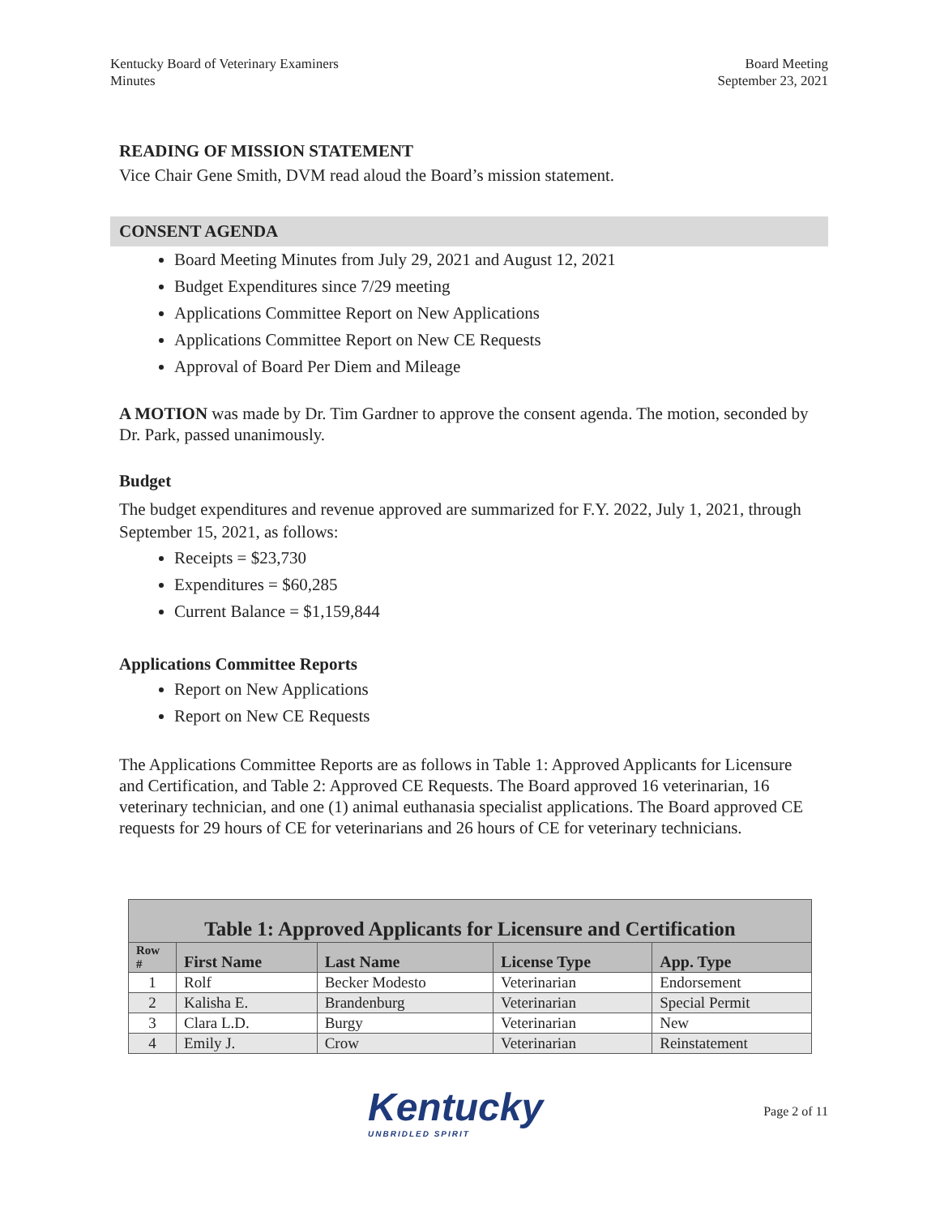Kentucky Board of Veterinary Examiners
Minutes
Board Meeting
September 23, 2021
READING OF MISSION STATEMENT
Vice Chair Gene Smith, DVM read aloud the Board’s mission statement.
CONSENT AGENDA
Board Meeting Minutes from July 29, 2021 and August 12, 2021
Budget Expenditures since 7/29 meeting
Applications Committee Report on New Applications
Applications Committee Report on New CE Requests
Approval of Board Per Diem and Mileage
A MOTION was made by Dr. Tim Gardner to approve the consent agenda. The motion, seconded by Dr. Park, passed unanimously.
Budget
The budget expenditures and revenue approved are summarized for F.Y. 2022, July 1, 2021, through September 15, 2021, as follows:
Receipts = $23,730
Expenditures = $60,285
Current Balance = $1,159,844
Applications Committee Reports
Report on New Applications
Report on New CE Requests
The Applications Committee Reports are as follows in Table 1: Approved Applicants for Licensure and Certification, and Table 2: Approved CE Requests. The Board approved 16 veterinarian, 16 veterinary technician, and one (1) animal euthanasia specialist applications. The Board approved CE requests for 29 hours of CE for veterinarians and 26 hours of CE for veterinary technicians.
| Table 1: Approved Applicants for Licensure and Certification | | | | |
| --- | --- | --- | --- | --- |
| Row # | First Name | Last Name | License Type | App. Type |
| 1 | Rolf | Becker Modesto | Veterinarian | Endorsement |
| 2 | Kalisha E. | Brandenburg | Veterinarian | Special Permit |
| 3 | Clara L.D. | Burgy | Veterinarian | New |
| 4 | Emily J. | Crow | Veterinarian | Reinstatement |
Kentucky
UNBRIDLED SPIRIT
Page 2 of 11